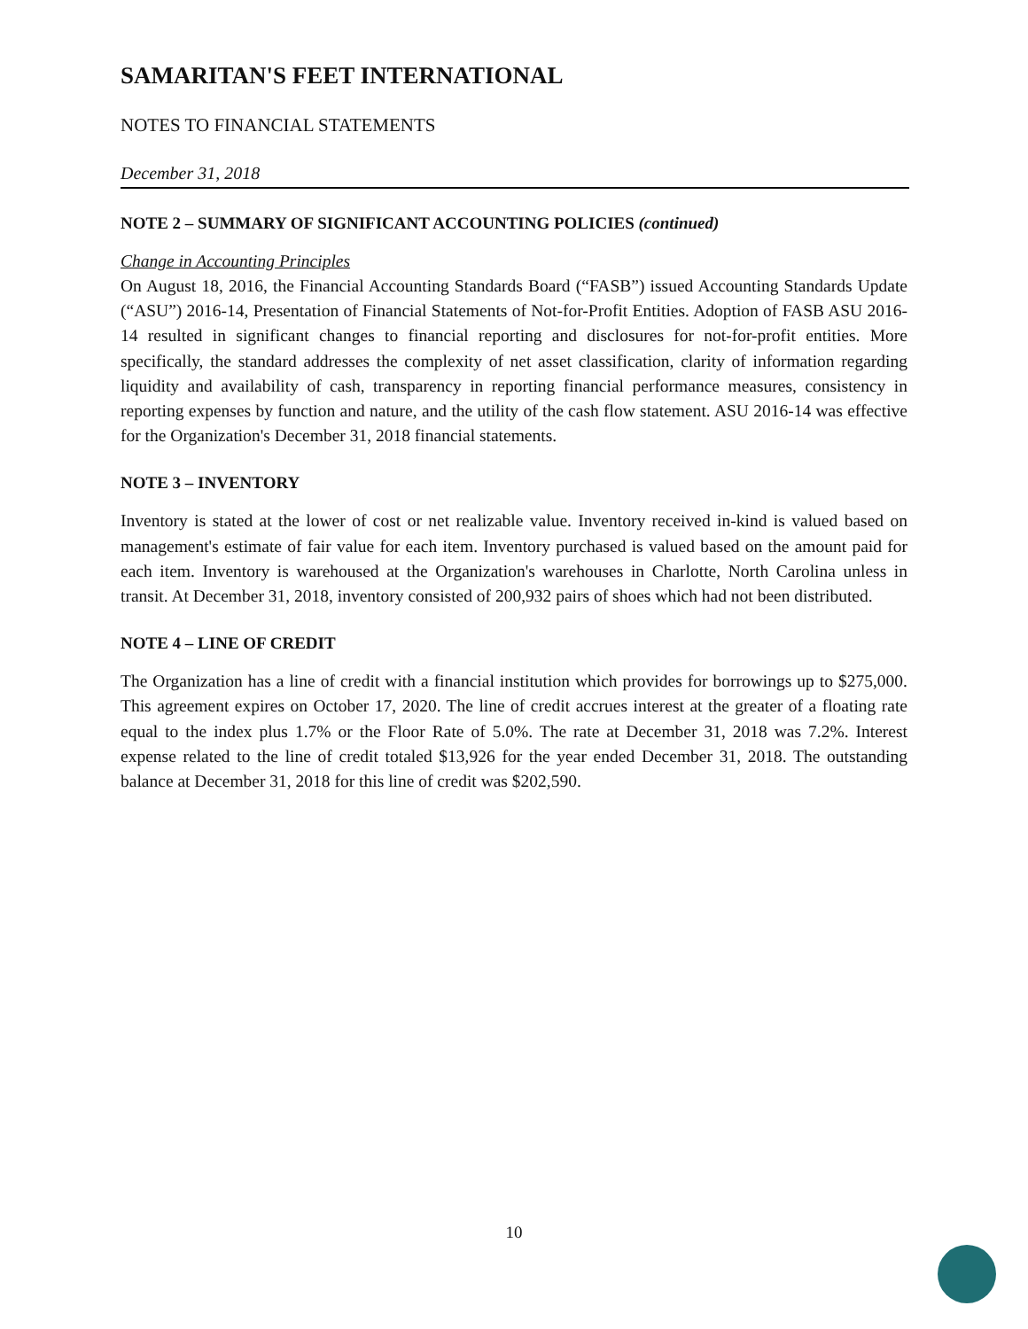SAMARITAN'S FEET INTERNATIONAL
NOTES TO FINANCIAL STATEMENTS
December 31, 2018
NOTE 2 – SUMMARY OF SIGNIFICANT ACCOUNTING POLICIES (continued)
Change in Accounting Principles
On August 18, 2016, the Financial Accounting Standards Board (“FASB”) issued Accounting Standards Update (“ASU”) 2016-14, Presentation of Financial Statements of Not-for-Profit Entities. Adoption of FASB ASU 2016-14 resulted in significant changes to financial reporting and disclosures for not-for-profit entities. More specifically, the standard addresses the complexity of net asset classification, clarity of information regarding liquidity and availability of cash, transparency in reporting financial performance measures, consistency in reporting expenses by function and nature, and the utility of the cash flow statement. ASU 2016-14 was effective for the Organization's December 31, 2018 financial statements.
NOTE 3 – INVENTORY
Inventory is stated at the lower of cost or net realizable value. Inventory received in-kind is valued based on management's estimate of fair value for each item. Inventory purchased is valued based on the amount paid for each item. Inventory is warehoused at the Organization's warehouses in Charlotte, North Carolina unless in transit. At December 31, 2018, inventory consisted of 200,932 pairs of shoes which had not been distributed.
NOTE 4 – LINE OF CREDIT
The Organization has a line of credit with a financial institution which provides for borrowings up to $275,000. This agreement expires on October 17, 2020. The line of credit accrues interest at the greater of a floating rate equal to the index plus 1.7% or the Floor Rate of 5.0%. The rate at December 31, 2018 was 7.2%. Interest expense related to the line of credit totaled $13,926 for the year ended December 31, 2018. The outstanding balance at December 31, 2018 for this line of credit was $202,590.
10